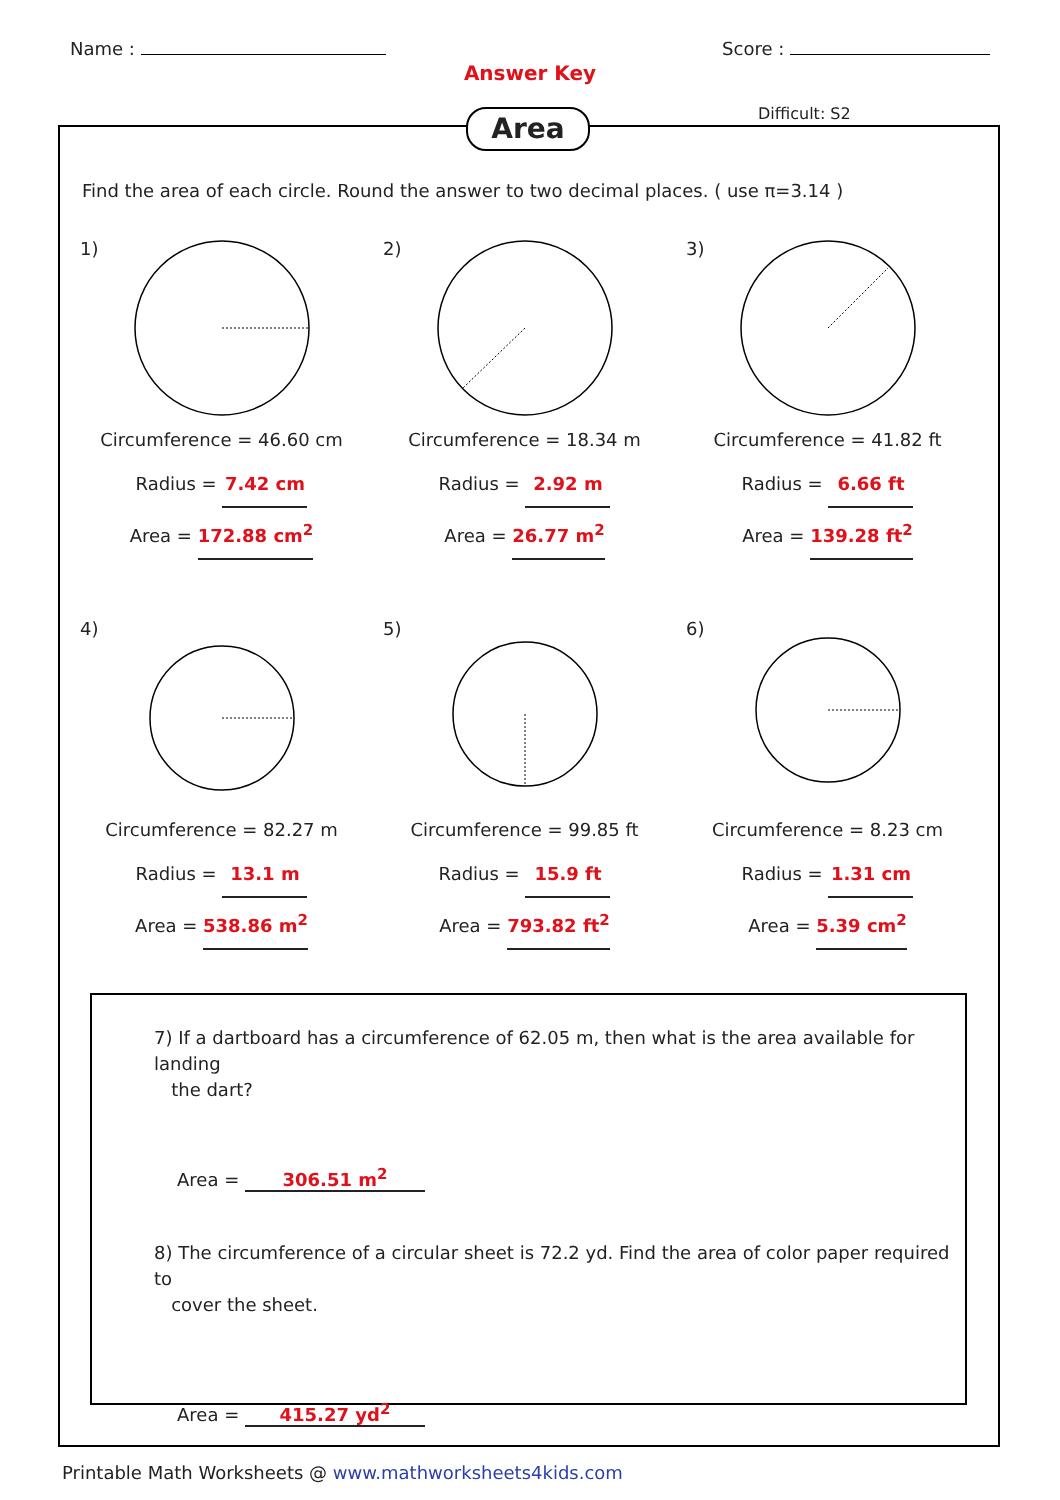Name : Score :
Answer Key
Area Difficult: S2
Find the area of each circle. Round the answer to two decimal places. ( use π=3.14 )
1)
Circumference = 46.60 cm
Radius = 7.42 cm
Area = 172.88 cm<sup>2</sup>
2)
Circumference = 18.34 m
Radius = 2.92 m
Area = 26.77 m<sup>2</sup>
3)
Circumference = 41.82 ft
Radius = 6.66 ft
Area = 139.28 ft<sup>2</sup>
4)
Circumference = 82.27 m
Radius = 13.1 m
Area = 538.86 m<sup>2</sup>
5)
Circumference = 99.85 ft
Radius = 15.9 ft
Area = 793.82 ft<sup>2</sup>
6)
Circumference = 8.23 cm
Radius = 1.31 cm
Area = 5.39 cm<sup>2</sup>
7) If a dartboard has a circumference of 62.05 m, then what is the area available for landing
the dart?
Area = 306.51 m<sup>2</sup>
8) The circumference of a circular sheet is 72.2 yd. Find the area of color paper required to
cover the sheet.
Area = 415.27 yd<sup>2</sup>
Printable Math Worksheets @ www.mathworksheets4kids.com